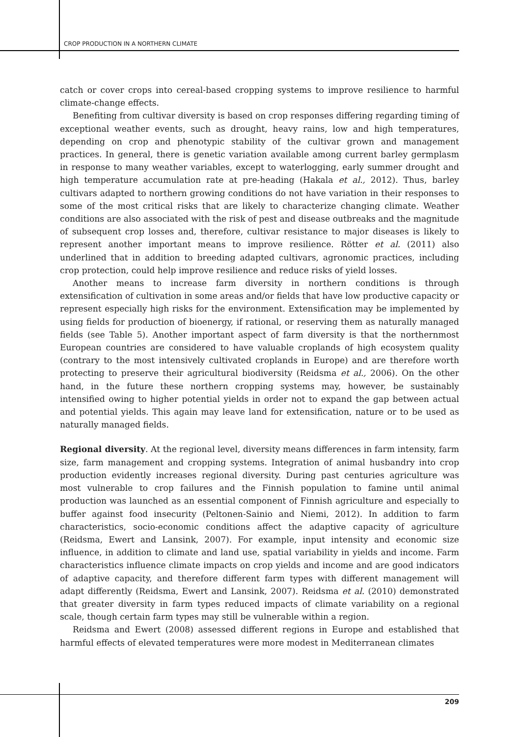CROP PRODUCTION IN A NORTHERN CLIMATE
catch or cover crops into cereal-based cropping systems to improve resilience to harmful climate-change effects.
Benefiting from cultivar diversity is based on crop responses differing regarding timing of exceptional weather events, such as drought, heavy rains, low and high temperatures, depending on crop and phenotypic stability of the cultivar grown and management practices. In general, there is genetic variation available among current barley germplasm in response to many weather variables, except to waterlogging, early summer drought and high temperature accumulation rate at pre-heading (Hakala et al., 2012). Thus, barley cultivars adapted to northern growing conditions do not have variation in their responses to some of the most critical risks that are likely to characterize changing climate. Weather conditions are also associated with the risk of pest and disease outbreaks and the magnitude of subsequent crop losses and, therefore, cultivar resistance to major diseases is likely to represent another important means to improve resilience. Rötter et al. (2011) also underlined that in addition to breeding adapted cultivars, agronomic practices, including crop protection, could help improve resilience and reduce risks of yield losses.
Another means to increase farm diversity in northern conditions is through extensification of cultivation in some areas and/or fields that have low productive capacity or represent especially high risks for the environment. Extensification may be implemented by using fields for production of bioenergy, if rational, or reserving them as naturally managed fields (see Table 5). Another important aspect of farm diversity is that the northernmost European countries are considered to have valuable croplands of high ecosystem quality (contrary to the most intensively cultivated croplands in Europe) and are therefore worth protecting to preserve their agricultural biodiversity (Reidsma et al., 2006). On the other hand, in the future these northern cropping systems may, however, be sustainably intensified owing to higher potential yields in order not to expand the gap between actual and potential yields. This again may leave land for extensification, nature or to be used as naturally managed fields.
Regional diversity. At the regional level, diversity means differences in farm intensity, farm size, farm management and cropping systems. Integration of animal husbandry into crop production evidently increases regional diversity. During past centuries agriculture was most vulnerable to crop failures and the Finnish population to famine until animal production was launched as an essential component of Finnish agriculture and especially to buffer against food insecurity (Peltonen-Sainio and Niemi, 2012). In addition to farm characteristics, socio-economic conditions affect the adaptive capacity of agriculture (Reidsma, Ewert and Lansink, 2007). For example, input intensity and economic size influence, in addition to climate and land use, spatial variability in yields and income. Farm characteristics influence climate impacts on crop yields and income and are good indicators of adaptive capacity, and therefore different farm types with different management will adapt differently (Reidsma, Ewert and Lansink, 2007). Reidsma et al. (2010) demonstrated that greater diversity in farm types reduced impacts of climate variability on a regional scale, though certain farm types may still be vulnerable within a region.
Reidsma and Ewert (2008) assessed different regions in Europe and established that harmful effects of elevated temperatures were more modest in Mediterranean climates
209